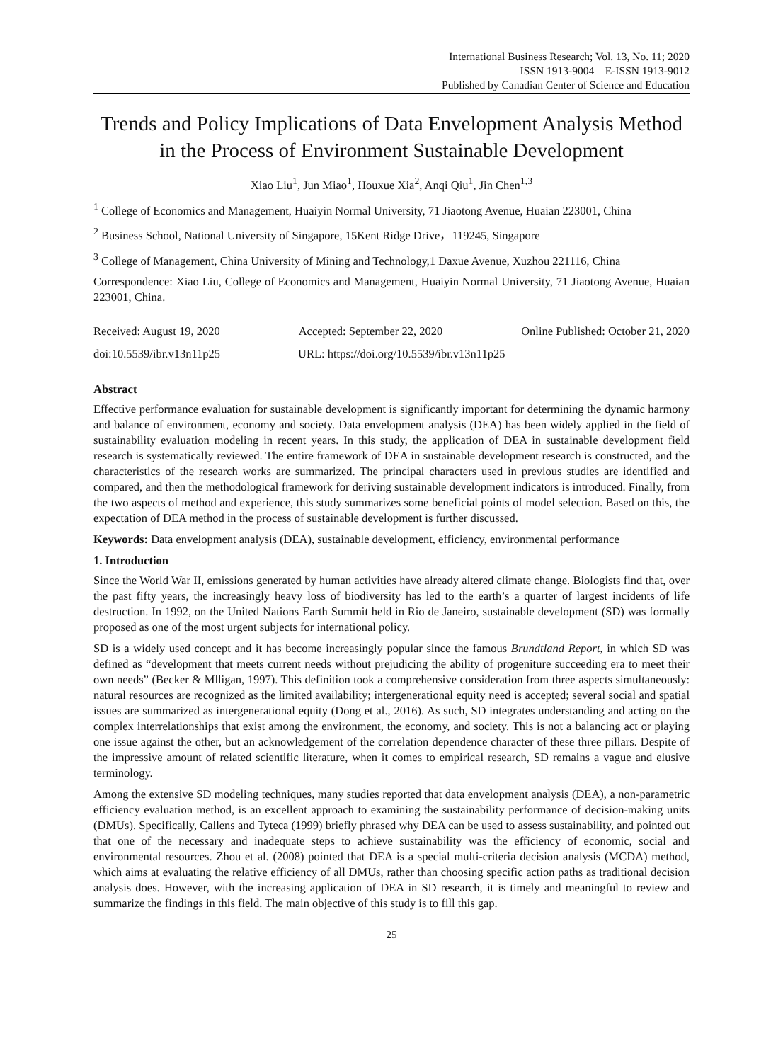International Business Research; Vol. 13, No. 11; 2020
ISSN 1913-9004 E-ISSN 1913-9012
Published by Canadian Center of Science and Education
Trends and Policy Implications of Data Envelopment Analysis Method in the Process of Environment Sustainable Development
Xiao Liu<sup>1</sup>, Jun Miao<sup>1</sup>, Houxue Xia<sup>2</sup>, Anqi Qiu<sup>1</sup>, Jin Chen<sup>1,3</sup>
<sup>1</sup> College of Economics and Management, Huaiyin Normal University, 71 Jiaotong Avenue, Huaian 223001, China
<sup>2</sup> Business School, National University of Singapore, 15Kent Ridge Drive，119245, Singapore
<sup>3</sup> College of Management, China University of Mining and Technology,1 Daxue Avenue, Xuzhou 221116, China
Correspondence: Xiao Liu, College of Economics and Management, Huaiyin Normal University, 71 Jiaotong Avenue, Huaian 223001, China.
Received: August 19, 2020 Accepted: September 22, 2020 Online Published: October 21, 2020
doi:10.5539/ibr.v13n11p25 URL: https://doi.org/10.5539/ibr.v13n11p25
Abstract
Effective performance evaluation for sustainable development is significantly important for determining the dynamic harmony and balance of environment, economy and society. Data envelopment analysis (DEA) has been widely applied in the field of sustainability evaluation modeling in recent years. In this study, the application of DEA in sustainable development field research is systematically reviewed. The entire framework of DEA in sustainable development research is constructed, and the characteristics of the research works are summarized. The principal characters used in previous studies are identified and compared, and then the methodological framework for deriving sustainable development indicators is introduced. Finally, from the two aspects of method and experience, this study summarizes some beneficial points of model selection. Based on this, the expectation of DEA method in the process of sustainable development is further discussed.
Keywords: Data envelopment analysis (DEA), sustainable development, efficiency, environmental performance
1. Introduction
Since the World War II, emissions generated by human activities have already altered climate change. Biologists find that, over the past fifty years, the increasingly heavy loss of biodiversity has led to the earth’s a quarter of largest incidents of life destruction. In 1992, on the United Nations Earth Summit held in Rio de Janeiro, sustainable development (SD) was formally proposed as one of the most urgent subjects for international policy.
SD is a widely used concept and it has become increasingly popular since the famous Brundtland Report, in which SD was defined as “development that meets current needs without prejudicing the ability of progeniture succeeding era to meet their own needs” (Becker & Mlligan, 1997). This definition took a comprehensive consideration from three aspects simultaneously: natural resources are recognized as the limited availability; intergenerational equity need is accepted; several social and spatial issues are summarized as intergenerational equity (Dong et al., 2016). As such, SD integrates understanding and acting on the complex interrelationships that exist among the environment, the economy, and society. This is not a balancing act or playing one issue against the other, but an acknowledgement of the correlation dependence character of these three pillars. Despite of the impressive amount of related scientific literature, when it comes to empirical research, SD remains a vague and elusive terminology.
Among the extensive SD modeling techniques, many studies reported that data envelopment analysis (DEA), a non-parametric efficiency evaluation method, is an excellent approach to examining the sustainability performance of decision-making units (DMUs). Specifically, Callens and Tyteca (1999) briefly phrased why DEA can be used to assess sustainability, and pointed out that one of the necessary and inadequate steps to achieve sustainability was the efficiency of economic, social and environmental resources. Zhou et al. (2008) pointed that DEA is a special multi-criteria decision analysis (MCDA) method, which aims at evaluating the relative efficiency of all DMUs, rather than choosing specific action paths as traditional decision analysis does. However, with the increasing application of DEA in SD research, it is timely and meaningful to review and summarize the findings in this field. The main objective of this study is to fill this gap.
25